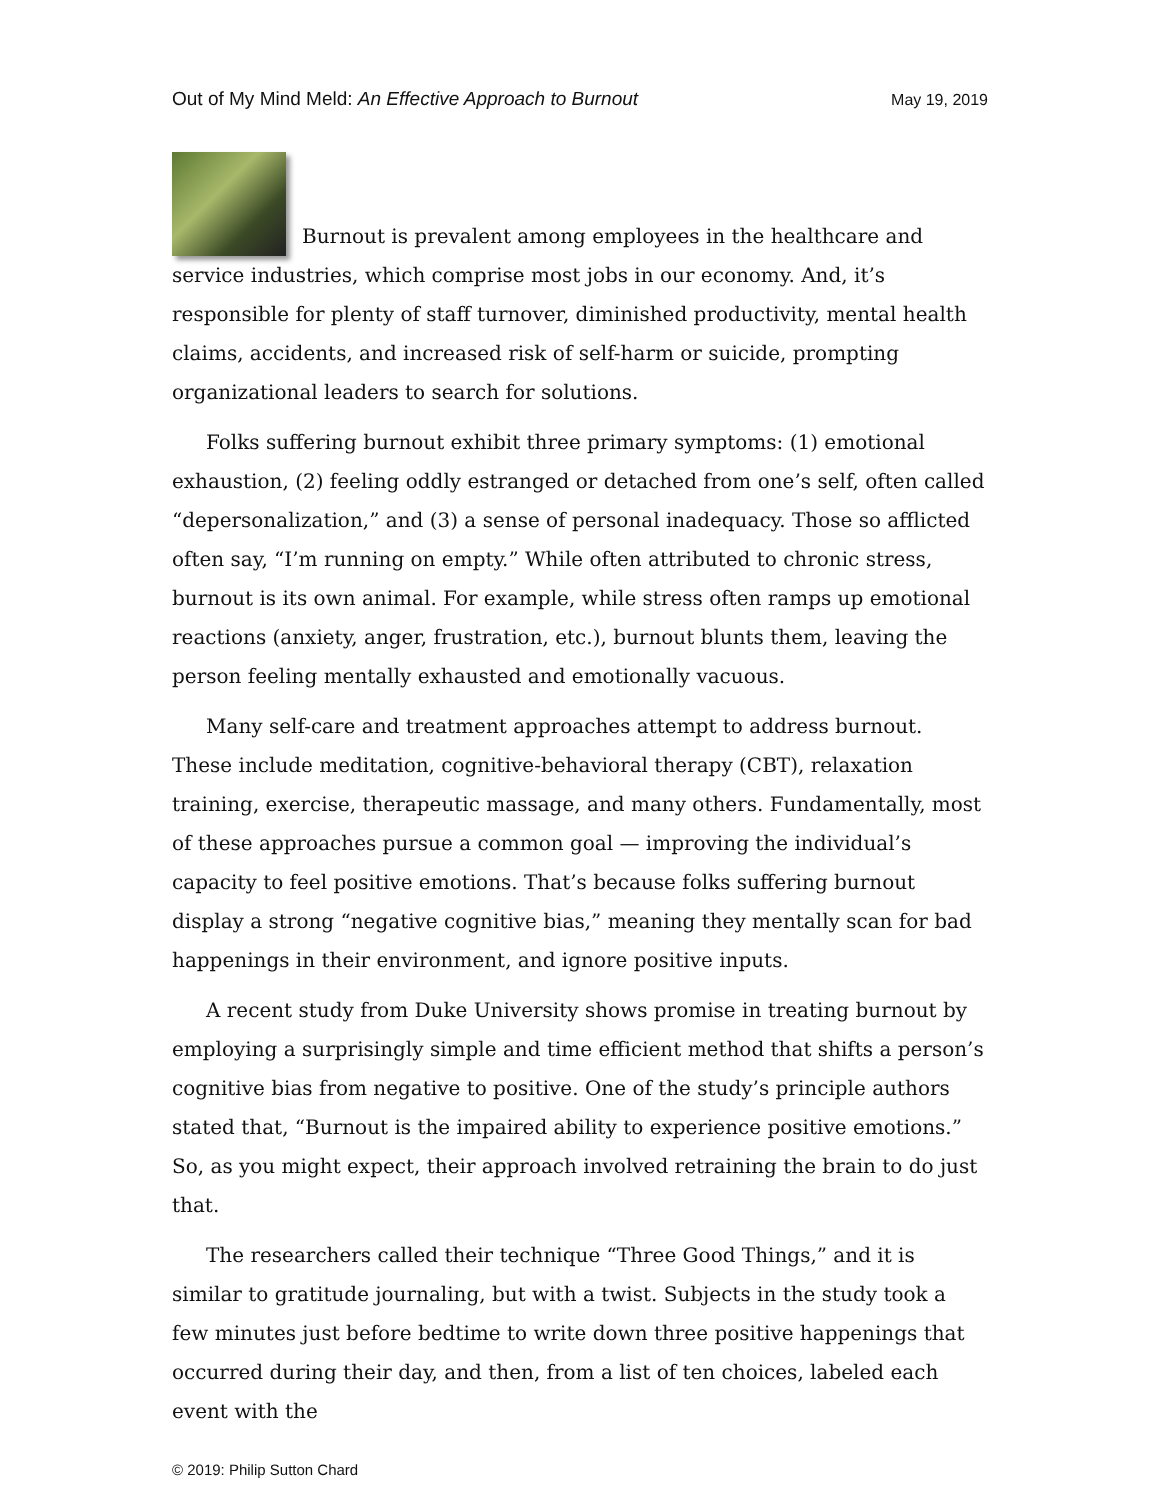Out of My Mind Meld: An Effective Approach to Burnout May 19, 2019
Burnout is prevalent among employees in the healthcare and service industries, which comprise most jobs in our economy. And, it’s responsible for plenty of staff turnover, diminished productivity, mental health claims, accidents, and increased risk of self-harm or suicide, prompting organizational leaders to search for solutions.
Folks suffering burnout exhibit three primary symptoms: (1) emotional exhaustion, (2) feeling oddly estranged or detached from one’s self, often called “depersonalization,” and (3) a sense of personal inadequacy. Those so afflicted often say, “I’m running on empty.” While often attributed to chronic stress, burnout is its own animal. For example, while stress often ramps up emotional reactions (anxiety, anger, frustration, etc.), burnout blunts them, leaving the person feeling mentally exhausted and emotionally vacuous.
Many self-care and treatment approaches attempt to address burnout. These include meditation, cognitive-behavioral therapy (CBT), relaxation training, exercise, therapeutic massage, and many others. Fundamentally, most of these approaches pursue a common goal — improving the individual’s capacity to feel positive emotions. That’s because folks suffering burnout display a strong “negative cognitive bias,” meaning they mentally scan for bad happenings in their environment, and ignore positive inputs.
A recent study from Duke University shows promise in treating burnout by employing a surprisingly simple and time efficient method that shifts a person’s cognitive bias from negative to positive. One of the study’s principle authors stated that, “Burnout is the impaired ability to experience positive emotions.” So, as you might expect, their approach involved retraining the brain to do just that.
The researchers called their technique “Three Good Things,” and it is similar to gratitude journaling, but with a twist. Subjects in the study took a few minutes just before bedtime to write down three positive happenings that occurred during their day, and then, from a list of ten choices, labeled each event with the
© 2019: Philip Sutton Chard